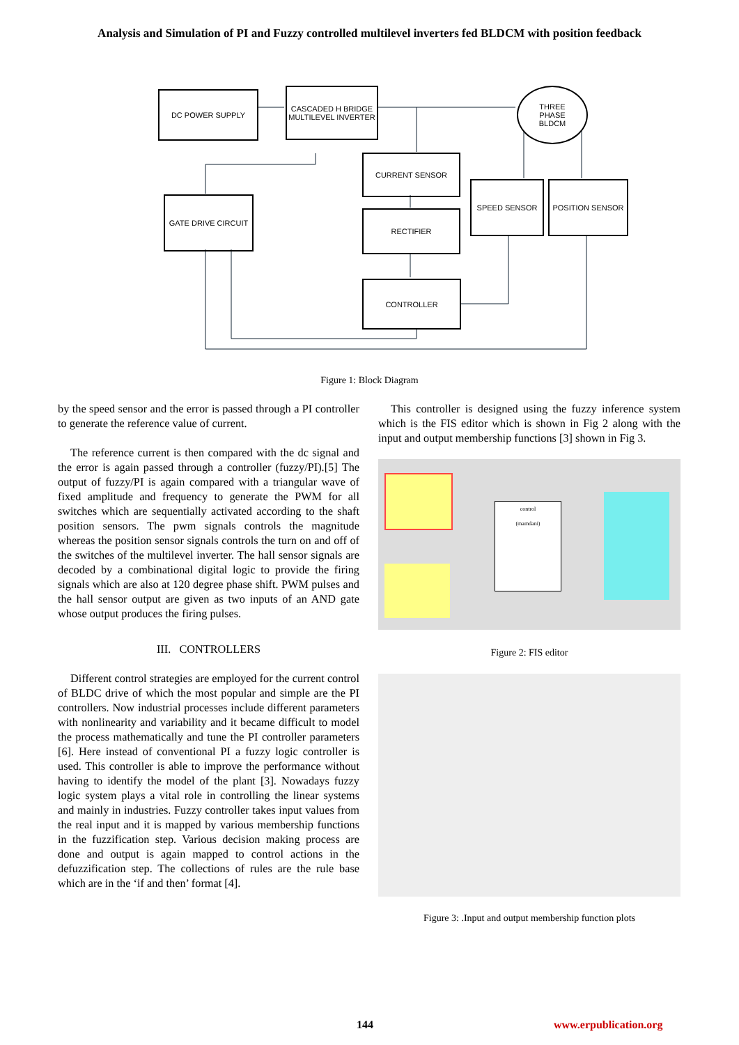Analysis and Simulation of PI and Fuzzy controlled multilevel inverters fed BLDCM with position feedback
DC POWER SUPPLY
CASCADED H BRIDGE MULTILEVEL INVERTER
THREE
PHASE
BLDCM
CURRENT SENSOR
GATE DRIVE CIRCUIT
SPEED SENSOR POSITION SENSOR
RECTIFIER
CONTROLLER
Figure 1: Block Diagram
by the speed sensor and the error is passed through a PI controller to generate the reference value of current.
The reference current is then compared with the dc signal and the error is again passed through a controller (fuzzy/PI).[5] The output of fuzzy/PI is again compared with a triangular wave of fixed amplitude and frequency to generate the PWM for all switches which are sequentially activated according to the shaft position sensors. The pwm signals controls the magnitude whereas the position sensor signals controls the turn on and off of the switches of the multilevel inverter. The hall sensor signals are decoded by a combinational digital logic to provide the firing signals which are also at 120 degree phase shift. PWM pulses and the hall sensor output are given as two inputs of an AND gate whose output produces the firing pulses.
III. CONTROLLERS
Different control strategies are employed for the current control of BLDC drive of which the most popular and simple are the PI controllers. Now industrial processes include different parameters with nonlinearity and variability and it became difficult to model the process mathematically and tune the PI controller parameters [6]. Here instead of conventional PI a fuzzy logic controller is used. This controller is able to improve the performance without having to identify the model of the plant [3]. Nowadays fuzzy logic system plays a vital role in controlling the linear systems and mainly in industries. Fuzzy controller takes input values from the real input and it is mapped by various membership functions in the fuzzification step. Various decision making process are done and output is again mapped to control actions in the defuzzification step. The collections of rules are the rule base which are in the ‘if and then’ format [4].
This controller is designed using the fuzzy inference system which is the FIS editor which is shown in Fig 2 along with the input and output membership functions [3] shown in Fig 3.
control
(mamdani)
Figure 2: FIS editor
Figure 3: .Input and output membership function plots
144 www.erpublication.org